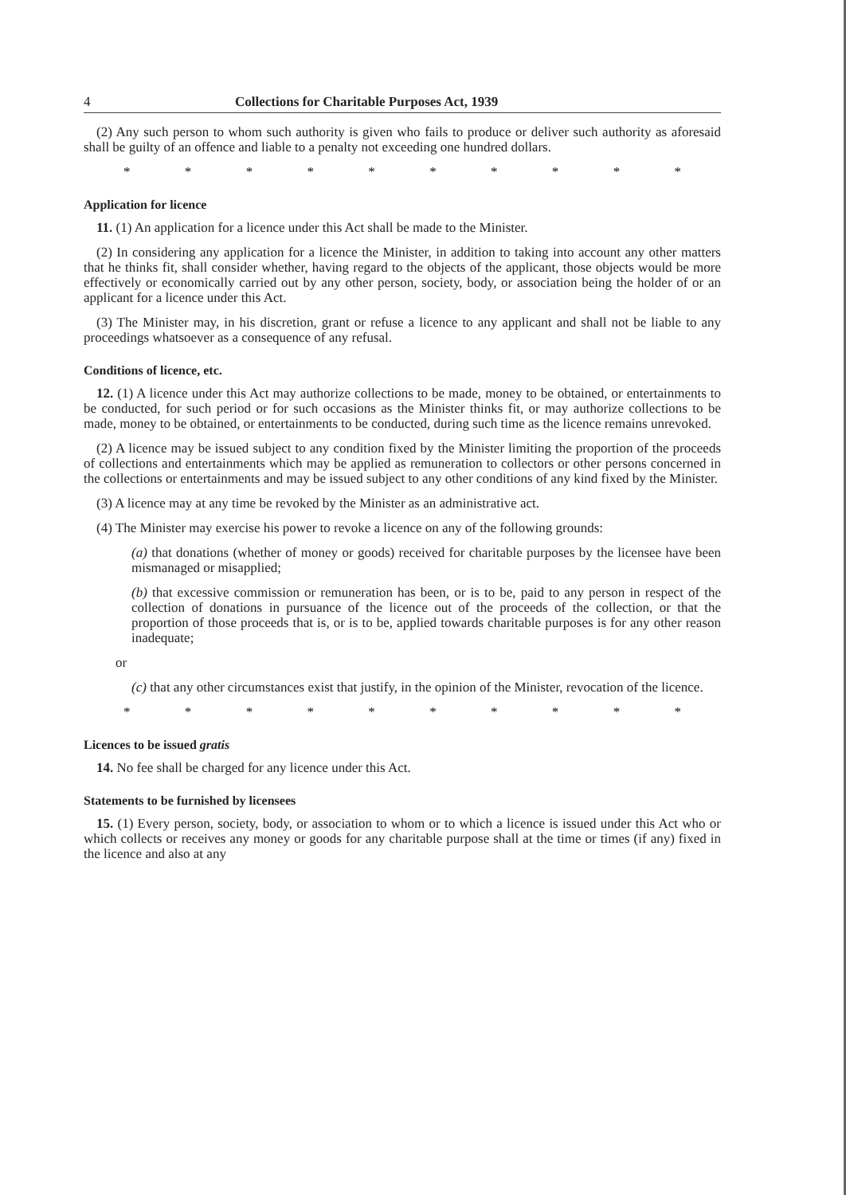4 Collections for Charitable Purposes Act, 1939
(2) Any such person to whom such authority is given who fails to produce or deliver such authority as aforesaid shall be guilty of an offence and liable to a penalty not exceeding one hundred dollars.
* * * * * * * * * *
Application for licence
11. (1) An application for a licence under this Act shall be made to the Minister.
(2) In considering any application for a licence the Minister, in addition to taking into account any other matters that he thinks fit, shall consider whether, having regard to the objects of the applicant, those objects would be more effectively or economically carried out by any other person, society, body, or association being the holder of or an applicant for a licence under this Act.
(3) The Minister may, in his discretion, grant or refuse a licence to any applicant and shall not be liable to any proceedings whatsoever as a consequence of any refusal.
Conditions of licence, etc.
12. (1) A licence under this Act may authorize collections to be made, money to be obtained, or entertainments to be conducted, for such period or for such occasions as the Minister thinks fit, or may authorize collections to be made, money to be obtained, or entertainments to be conducted, during such time as the licence remains unrevoked.
(2) A licence may be issued subject to any condition fixed by the Minister limiting the proportion of the proceeds of collections and entertainments which may be applied as remuneration to collectors or other persons concerned in the collections or entertainments and may be issued subject to any other conditions of any kind fixed by the Minister.
(3) A licence may at any time be revoked by the Minister as an administrative act.
(4) The Minister may exercise his power to revoke a licence on any of the following grounds:
(a) that donations (whether of money or goods) received for charitable purposes by the licensee have been mismanaged or misapplied;
(b) that excessive commission or remuneration has been, or is to be, paid to any person in respect of the collection of donations in pursuance of the licence out of the proceeds of the collection, or that the proportion of those proceeds that is, or is to be, applied towards charitable purposes is for any other reason inadequate;
or
(c) that any other circumstances exist that justify, in the opinion of the Minister, revocation of the licence.
* * * * * * * * * *
Licences to be issued gratis
14. No fee shall be charged for any licence under this Act.
Statements to be furnished by licensees
15. (1) Every person, society, body, or association to whom or to which a licence is issued under this Act who or which collects or receives any money or goods for any charitable purpose shall at the time or times (if any) fixed in the licence and also at any